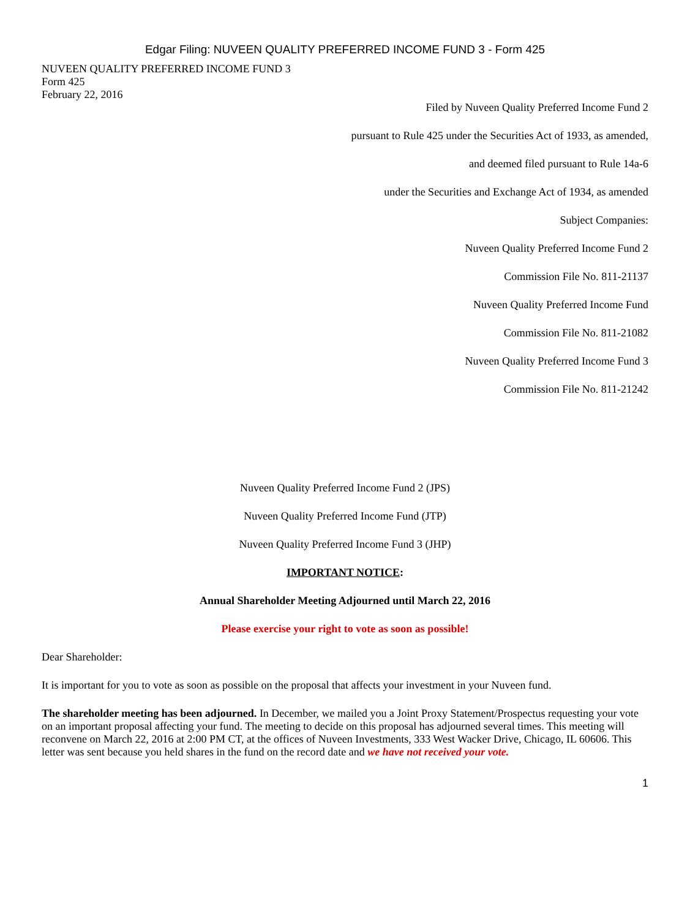Edgar Filing: NUVEEN QUALITY PREFERRED INCOME FUND 3 - Form 425
NUVEEN QUALITY PREFERRED INCOME FUND 3
Form 425
February 22, 2016
Filed by Nuveen Quality Preferred Income Fund 2
pursuant to Rule 425 under the Securities Act of 1933, as amended,
and deemed filed pursuant to Rule 14a-6
under the Securities and Exchange Act of 1934, as amended
Subject Companies:
Nuveen Quality Preferred Income Fund 2
Commission File No. 811-21137
Nuveen Quality Preferred Income Fund
Commission File No. 811-21082
Nuveen Quality Preferred Income Fund 3
Commission File No. 811-21242
Nuveen Quality Preferred Income Fund 2 (JPS)
Nuveen Quality Preferred Income Fund (JTP)
Nuveen Quality Preferred Income Fund 3 (JHP)
IMPORTANT NOTICE:
Annual Shareholder Meeting Adjourned until March 22, 2016
Please exercise your right to vote as soon as possible!
Dear Shareholder:
It is important for you to vote as soon as possible on the proposal that affects your investment in your Nuveen fund.
The shareholder meeting has been adjourned. In December, we mailed you a Joint Proxy Statement/Prospectus requesting your vote on an important proposal affecting your fund. The meeting to decide on this proposal has adjourned several times. This meeting will reconvene on March 22, 2016 at 2:00 PM CT, at the offices of Nuveen Investments, 333 West Wacker Drive, Chicago, IL 60606. This letter was sent because you held shares in the fund on the record date and we have not received your vote.
1